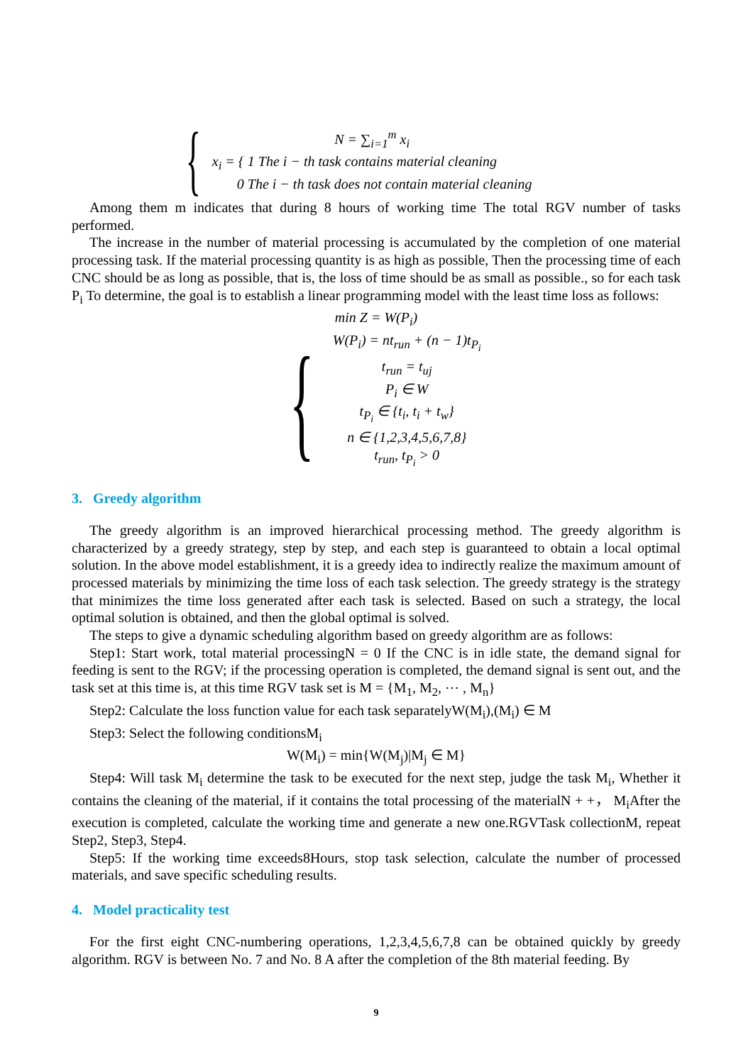{
N = ∑<sub>i=1</sub><sup>m</sup> x<sub>i</sub>
x<sub>i</sub> = { 1 The i − th task contains material cleaning
0 The i − th task does not contain material cleaning
Among them m indicates that during 8 hours of working time The total RGV number of tasks performed.
The increase in the number of material processing is accumulated by the completion of one material processing task. If the material processing quantity is as high as possible, Then the processing time of each CNC should be as long as possible, that is, the loss of time should be as small as possible., so for each task P<sub>i</sub> To determine, the goal is to establish a linear programming model with the least time loss as follows:
min Z = W(P<sub>i</sub>)
{
W(P<sub>i</sub>) = nt<sub>run</sub> + (n − 1)t<sub>P<sub>i</sub></sub>
t<sub>run</sub> = t<sub>uj</sub>
P<sub>i</sub> ∈ W
t<sub>P<sub>i</sub></sub> ∈ {t<sub>i</sub>, t<sub>i</sub> + t<sub>w</sub>}
n ∈ {1,2,3,4,5,6,7,8}
t<sub>run</sub>, t<sub>P<sub>i</sub></sub> > 0
3. Greedy algorithm
The greedy algorithm is an improved hierarchical processing method. The greedy algorithm is characterized by a greedy strategy, step by step, and each step is guaranteed to obtain a local optimal solution. In the above model establishment, it is a greedy idea to indirectly realize the maximum amount of processed materials by minimizing the time loss of each task selection. The greedy strategy is the strategy that minimizes the time loss generated after each task is selected. Based on such a strategy, the local optimal solution is obtained, and then the global optimal is solved.
The steps to give a dynamic scheduling algorithm based on greedy algorithm are as follows:
Step1: Start work, total material processingN = 0 If the CNC is in idle state, the demand signal for feeding is sent to the RGV; if the processing operation is completed, the demand signal is sent out, and the task set at this time is, at this time RGV task set is M = {M<sub>1</sub>, M<sub>2</sub>, ⋯ , M<sub>n</sub>}
Step2: Calculate the loss function value for each task separatelyW(M<sub>i</sub>),(M<sub>i</sub>) ∈ M
Step3: Select the following conditionsM<sub>i</sub>
W(M<sub>i</sub>) = min{W(M<sub>j</sub>)|M<sub>j</sub> ∈ M}
Step4: Will task M<sub>i</sub> determine the task to be executed for the next step, judge the task M<sub>i</sub>, Whether it contains the cleaning of the material, if it contains the total processing of the materialN + +， M<sub>i</sub>After the execution is completed, calculate the working time and generate a new one.RGVTask collectionM, repeat Step2, Step3, Step4.
Step5: If the working time exceeds8Hours, stop task selection, calculate the number of processed materials, and save specific scheduling results.
4. Model practicality test
For the first eight CNC-numbering operations, 1,2,3,4,5,6,7,8 can be obtained quickly by greedy algorithm. RGV is between No. 7 and No. 8 A after the completion of the 8th material feeding. By
9